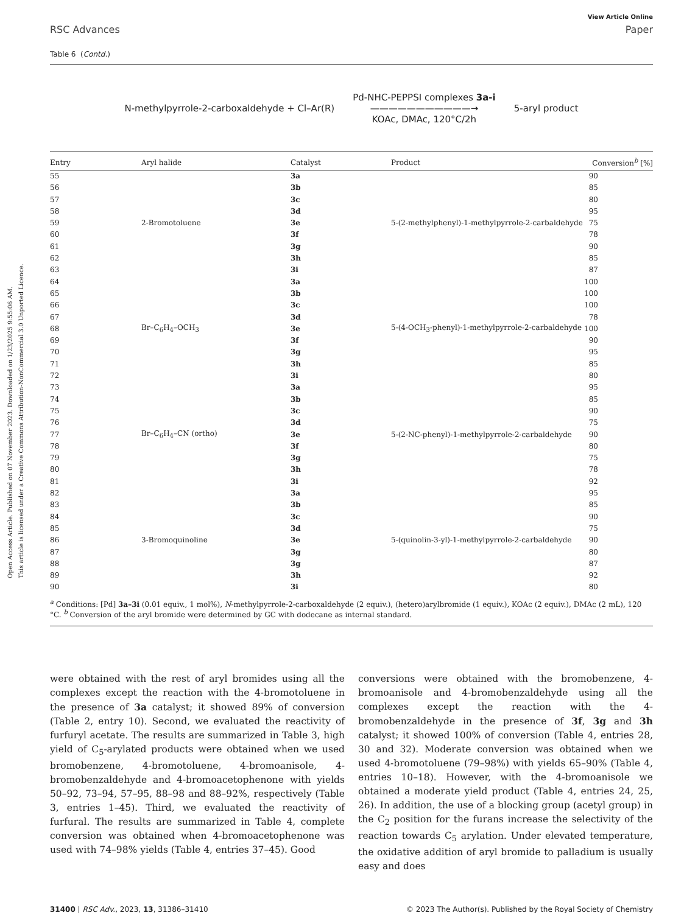Open Access Article. Published on 07 November 2023. Downloaded on 1/23/2025 9:55:06 AM.
This article is licensed under a Creative Commons Attribution-NonCommercial 3.0 Unported Licence.
View Article Online
RSC Advances Paper
Table 6 (Contd.)
N-methylpyrrole-2-carboxaldehyde + Cl–Ar(R) Pd-NHC-PEPPSI complexes 3a-i
———————————→
KOAc, DMAc, 120°C/2h 5-aryl product
| Entry | Aryl halide | Catalyst | Product | Conversion<sup>b</sup> [%] |
| --- | --- | --- | --- | --- |
| 55 | 2-Bromotoluene | 3a | 5-(2-methylphenyl)-1-methylpyrrole-2-carbaldehyde | 90 |
| 56 | | 3b | | 85 |
| 57 | | 3c | | 80 |
| 58 | | 3d | | 95 |
| 59 | | 3e | | 75 |
| 60 | | 3f | | 78 |
| 61 | | 3g | | 90 |
| 62 | | 3h | | 85 |
| 63 | | 3i | | 87 |
| 64 | Br–C<sub>6</sub>H<sub>4</sub>–OCH<sub>3</sub> | 3a | 5-(4-OCH<sub>3</sub>-phenyl)-1-methylpyrrole-2-carbaldehyde | 100 |
| 65 | | 3b | | 100 |
| 66 | | 3c | | 100 |
| 67 | | 3d | | 78 |
| 68 | | 3e | | 100 |
| 69 | | 3f | | 90 |
| 70 | | 3g | | 95 |
| 71 | | 3h | | 85 |
| 72 | | 3i | | 80 |
| 73 | Br–C<sub>6</sub>H<sub>4</sub>–CN (ortho) | 3a | 5-(2-NC-phenyl)-1-methylpyrrole-2-carbaldehyde | 95 |
| 74 | | 3b | | 85 |
| 75 | | 3c | | 90 |
| 76 | | 3d | | 75 |
| 77 | | 3e | | 90 |
| 78 | | 3f | | 80 |
| 79 | | 3g | | 75 |
| 80 | | 3h | | 78 |
| 81 | | 3i | | 92 |
| 82 | 3-Bromoquinoline | 3a | 5-(quinolin-3-yl)-1-methylpyrrole-2-carbaldehyde | 95 |
| 83 | | 3b | | 85 |
| 84 | | 3c | | 90 |
| 85 | | 3d | | 75 |
| 86 | | 3e | | 90 |
| 87 | | 3g | | 80 |
| 88 | | 3g | | 87 |
| 89 | | 3h | | 92 |
| 90 | | 3i | | 80 |
<sup>a</sup> Conditions: [Pd] 3a–3i (0.01 equiv., 1 mol%), N-methylpyrrole-2-carboxaldehyde (2 equiv.), (hetero)arylbromide (1 equiv.), KOAc (2 equiv.), DMAc (2 mL), 120 °C. <sup>b</sup> Conversion of the aryl bromide were determined by GC with dodecane as internal standard.
were obtained with the rest of aryl bromides using all the complexes except the reaction with the 4-bromotoluene in the presence of 3a catalyst; it showed 89% of conversion (Table 2, entry 10). Second, we evaluated the reactivity of furfuryl acetate. The results are summarized in Table 3, high yield of C<sub>5</sub>-arylated products were obtained when we used bromobenzene, 4-bromotoluene, 4-bromoanisole, 4-bromobenzaldehyde and 4-bromoacetophenone with yields 50–92, 73–94, 57–95, 88–98 and 88–92%, respectively (Table 3, entries 1–45). Third, we evaluated the reactivity of furfural. The results are summarized in Table 4, complete conversion was obtained when 4-bromoacetophenone was used with 74–98% yields (Table 4, entries 37–45). Good
conversions were obtained with the bromobenzene, 4-bromoanisole and 4-bromobenzaldehyde using all the complexes except the reaction with the 4-bromobenzaldehyde in the presence of 3f, 3g and 3h catalyst; it showed 100% of conversion (Table 4, entries 28, 30 and 32). Moderate conversion was obtained when we used 4-bromotoluene (79–98%) with yields 65–90% (Table 4, entries 10–18). However, with the 4-bromoanisole we obtained a moderate yield product (Table 4, entries 24, 25, 26). In addition, the use of a blocking group (acetyl group) in the C<sub>2</sub> position for the furans increase the selectivity of the reaction towards C<sub>5</sub> arylation. Under elevated temperature, the oxidative addition of aryl bromide to palladium is usually easy and does
31400 | RSC Adv., 2023, 13, 31386–31410 © 2023 The Author(s). Published by the Royal Society of Chemistry